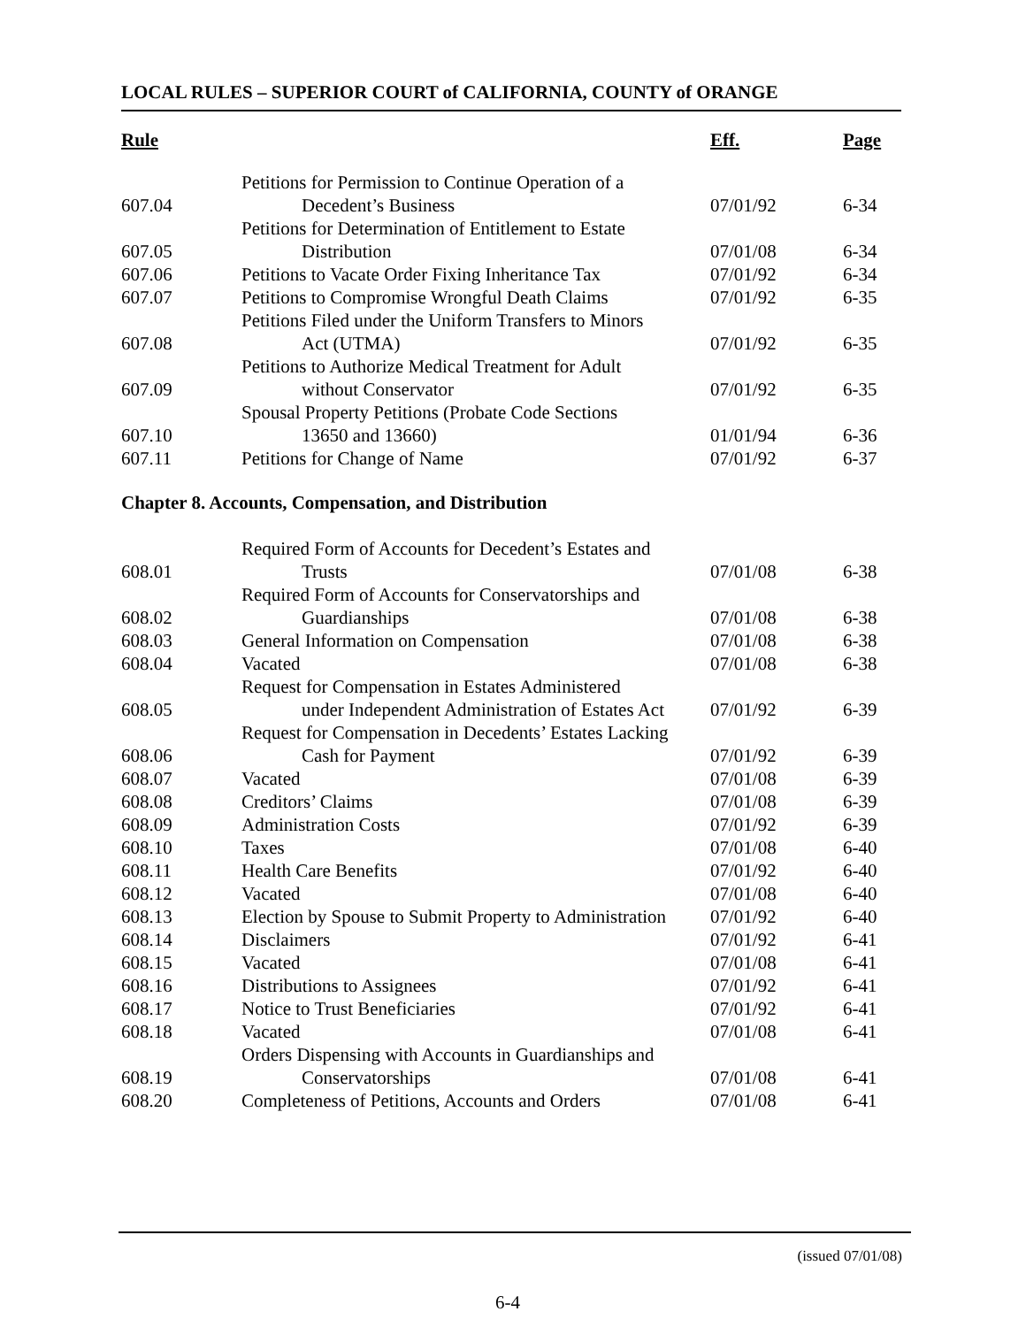LOCAL RULES – SUPERIOR COURT of CALIFORNIA, COUNTY of ORANGE
| Rule | | Eff. | Page |
| --- | --- | --- | --- |
| 607.04 | Petitions for Permission to Continue Operation of a Decedent’s Business | 07/01/92 | 6-34 |
| 607.05 | Petitions for Determination of Entitlement to Estate Distribution | 07/01/08 | 6-34 |
| 607.06 | Petitions to Vacate Order Fixing Inheritance Tax | 07/01/92 | 6-34 |
| 607.07 | Petitions to Compromise Wrongful Death Claims | 07/01/92 | 6-35 |
| 607.08 | Petitions Filed under the Uniform Transfers to Minors Act (UTMA) | 07/01/92 | 6-35 |
| 607.09 | Petitions to Authorize Medical Treatment for Adult without Conservator | 07/01/92 | 6-35 |
| 607.10 | Spousal Property Petitions (Probate Code Sections 13650 and 13660) | 01/01/94 | 6-36 |
| 607.11 | Petitions for Change of Name | 07/01/92 | 6-37 |
| Chapter 8. Accounts, Compensation, and Distribution | | | |
| 608.01 | Required Form of Accounts for Decedent’s Estates and Trusts | 07/01/08 | 6-38 |
| 608.02 | Required Form of Accounts for Conservatorships and Guardianships | 07/01/08 | 6-38 |
| 608.03 | General Information on Compensation | 07/01/08 | 6-38 |
| 608.04 | Vacated | 07/01/08 | 6-38 |
| 608.05 | Request for Compensation in Estates Administered under Independent Administration of Estates Act | 07/01/92 | 6-39 |
| 608.06 | Request for Compensation in Decedents’ Estates Lacking Cash for Payment | 07/01/92 | 6-39 |
| 608.07 | Vacated | 07/01/08 | 6-39 |
| 608.08 | Creditors’ Claims | 07/01/08 | 6-39 |
| 608.09 | Administration Costs | 07/01/92 | 6-39 |
| 608.10 | Taxes | 07/01/08 | 6-40 |
| 608.11 | Health Care Benefits | 07/01/92 | 6-40 |
| 608.12 | Vacated | 07/01/08 | 6-40 |
| 608.13 | Election by Spouse to Submit Property to Administration | 07/01/92 | 6-40 |
| 608.14 | Disclaimers | 07/01/92 | 6-41 |
| 608.15 | Vacated | 07/01/08 | 6-41 |
| 608.16 | Distributions to Assignees | 07/01/92 | 6-41 |
| 608.17 | Notice to Trust Beneficiaries | 07/01/92 | 6-41 |
| 608.18 | Vacated | 07/01/08 | 6-41 |
| 608.19 | Orders Dispensing with Accounts in Guardianships and Conservatorships | 07/01/08 | 6-41 |
| 608.20 | Completeness of Petitions, Accounts and Orders | 07/01/08 | 6-41 |
(issued 07/01/08)
6-4